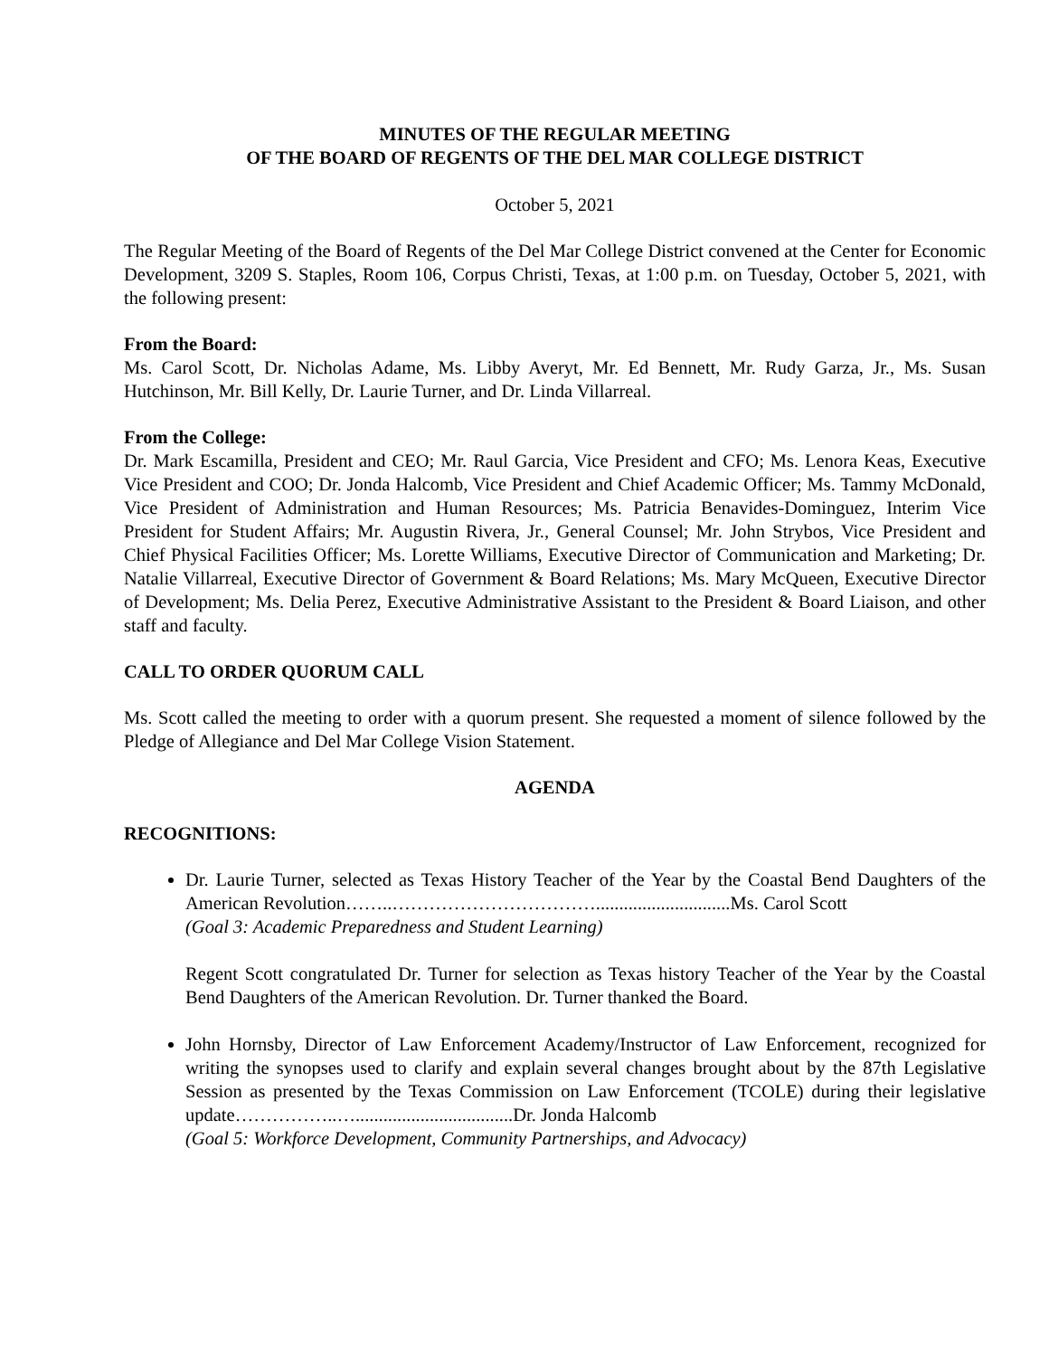MINUTES OF THE REGULAR MEETING
OF THE BOARD OF REGENTS OF THE DEL MAR COLLEGE DISTRICT
October 5, 2021
The Regular Meeting of the Board of Regents of the Del Mar College District convened at the Center for Economic Development, 3209 S. Staples, Room 106, Corpus Christi, Texas, at 1:00 p.m. on Tuesday, October 5, 2021, with the following present:
From the Board:
Ms. Carol Scott, Dr. Nicholas Adame, Ms. Libby Averyt, Mr. Ed Bennett, Mr. Rudy Garza, Jr., Ms. Susan Hutchinson, Mr. Bill Kelly, Dr. Laurie Turner, and Dr. Linda Villarreal.
From the College:
Dr. Mark Escamilla, President and CEO; Mr. Raul Garcia, Vice President and CFO; Ms. Lenora Keas, Executive Vice President and COO; Dr. Jonda Halcomb, Vice President and Chief Academic Officer; Ms. Tammy McDonald, Vice President of Administration and Human Resources; Ms. Patricia Benavides-Dominguez, Interim Vice President for Student Affairs; Mr. Augustin Rivera, Jr., General Counsel; Mr. John Strybos, Vice President and Chief Physical Facilities Officer; Ms. Lorette Williams, Executive Director of Communication and Marketing; Dr. Natalie Villarreal, Executive Director of Government & Board Relations; Ms. Mary McQueen, Executive Director of Development; Ms. Delia Perez, Executive Administrative Assistant to the President & Board Liaison, and other staff and faculty.
CALL TO ORDER QUORUM CALL
Ms. Scott called the meeting to order with a quorum present. She requested a moment of silence followed by the Pledge of Allegiance and Del Mar College Vision Statement.
AGENDA
RECOGNITIONS:
Dr. Laurie Turner, selected as Texas History Teacher of the Year by the Coastal Bend Daughters of the American Revolution……..…………………………….............................Ms. Carol Scott
(Goal 3: Academic Preparedness and Student Learning)
Regent Scott congratulated Dr. Turner for selection as Texas history Teacher of the Year by the Coastal Bend Daughters of the American Revolution. Dr. Turner thanked the Board.
John Hornsby, Director of Law Enforcement Academy/Instructor of Law Enforcement, recognized for writing the synopses used to clarify and explain several changes brought about by the 87th Legislative Session as presented by the Texas Commission on Law Enforcement (TCOLE) during their legislative update……………..…..................................Dr. Jonda Halcomb
(Goal 5: Workforce Development, Community Partnerships, and Advocacy)